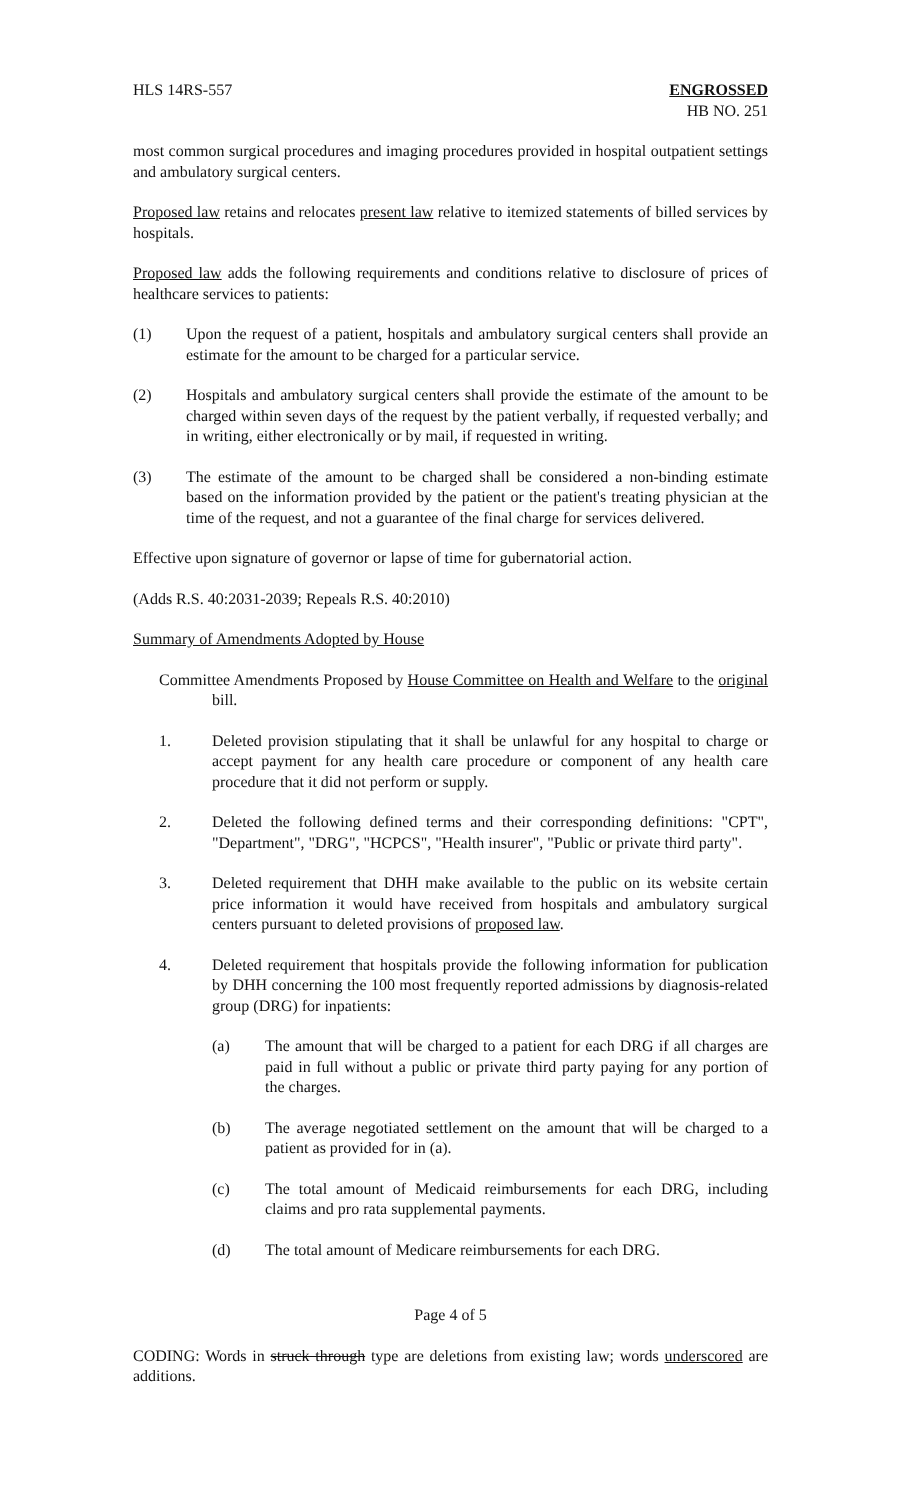HLS 14RS-557 ENGROSSED
HB NO. 251
most common surgical procedures and imaging procedures provided in hospital outpatient settings and ambulatory surgical centers.
Proposed law retains and relocates present law relative to itemized statements of billed services by hospitals.
Proposed law adds the following requirements and conditions relative to disclosure of prices of healthcare services to patients:
(1) Upon the request of a patient, hospitals and ambulatory surgical centers shall provide an estimate for the amount to be charged for a particular service.
(2) Hospitals and ambulatory surgical centers shall provide the estimate of the amount to be charged within seven days of the request by the patient verbally, if requested verbally; and in writing, either electronically or by mail, if requested in writing.
(3) The estimate of the amount to be charged shall be considered a non-binding estimate based on the information provided by the patient or the patient's treating physician at the time of the request, and not a guarantee of the final charge for services delivered.
Effective upon signature of governor or lapse of time for gubernatorial action.
(Adds R.S. 40:2031-2039; Repeals R.S. 40:2010)
Summary of Amendments Adopted by House
Committee Amendments Proposed by House Committee on Health and Welfare to the original bill.
1. Deleted provision stipulating that it shall be unlawful for any hospital to charge or accept payment for any health care procedure or component of any health care procedure that it did not perform or supply.
2. Deleted the following defined terms and their corresponding definitions: "CPT", "Department", "DRG", "HCPCS", "Health insurer", "Public or private third party".
3. Deleted requirement that DHH make available to the public on its website certain price information it would have received from hospitals and ambulatory surgical centers pursuant to deleted provisions of proposed law.
4. Deleted requirement that hospitals provide the following information for publication by DHH concerning the 100 most frequently reported admissions by diagnosis-related group (DRG) for inpatients:
(a) The amount that will be charged to a patient for each DRG if all charges are paid in full without a public or private third party paying for any portion of the charges.
(b) The average negotiated settlement on the amount that will be charged to a patient as provided for in (a).
(c) The total amount of Medicaid reimbursements for each DRG, including claims and pro rata supplemental payments.
(d) The total amount of Medicare reimbursements for each DRG.
Page 4 of 5
CODING: Words in struck through type are deletions from existing law; words underscored are additions.